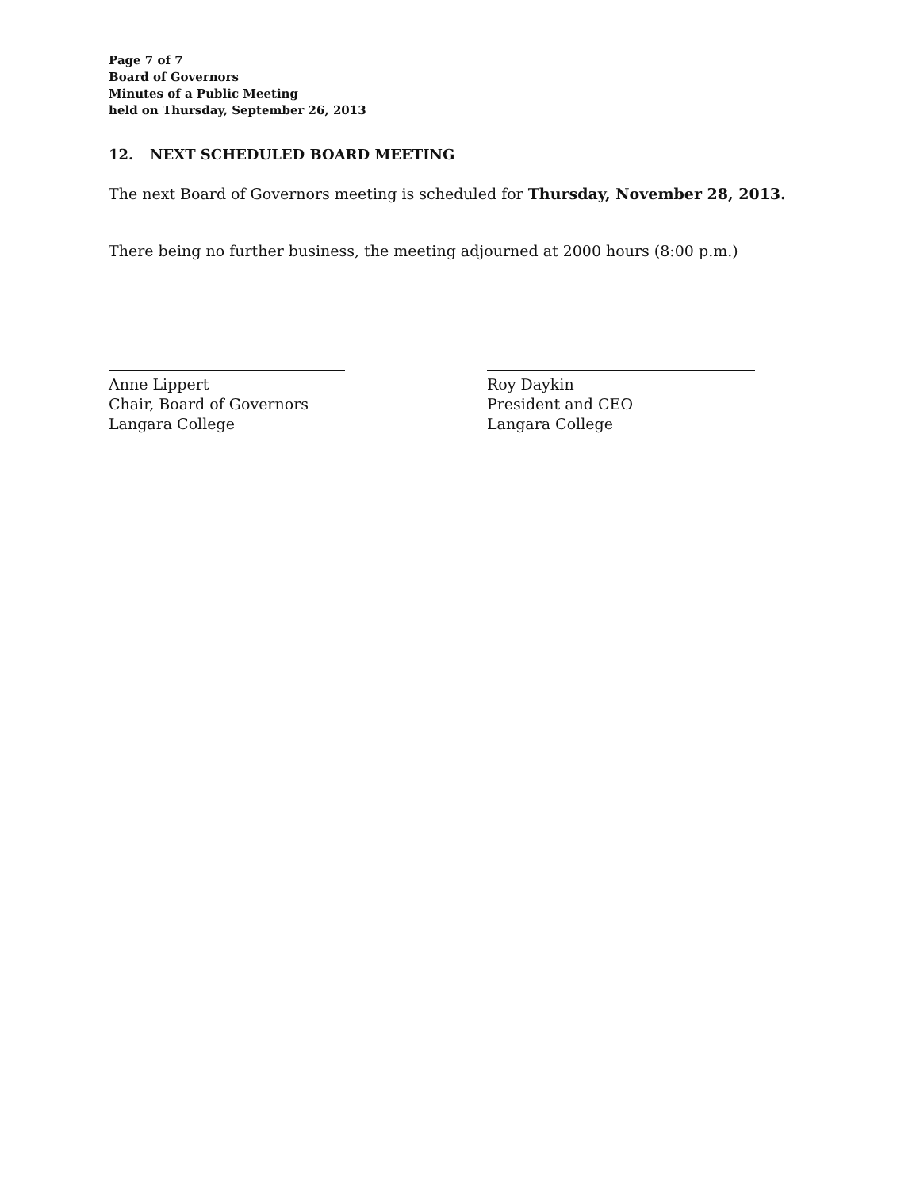Page 7 of 7
Board of Governors
Minutes of a Public Meeting
held on Thursday, September 26, 2013
12. NEXT SCHEDULED BOARD MEETING
The next Board of Governors meeting is scheduled for Thursday, November 28, 2013.
There being no further business, the meeting adjourned at 2000 hours (8:00 p.m.)
Anne Lippert
Chair, Board of Governors
Langara College
Roy Daykin
President and CEO
Langara College